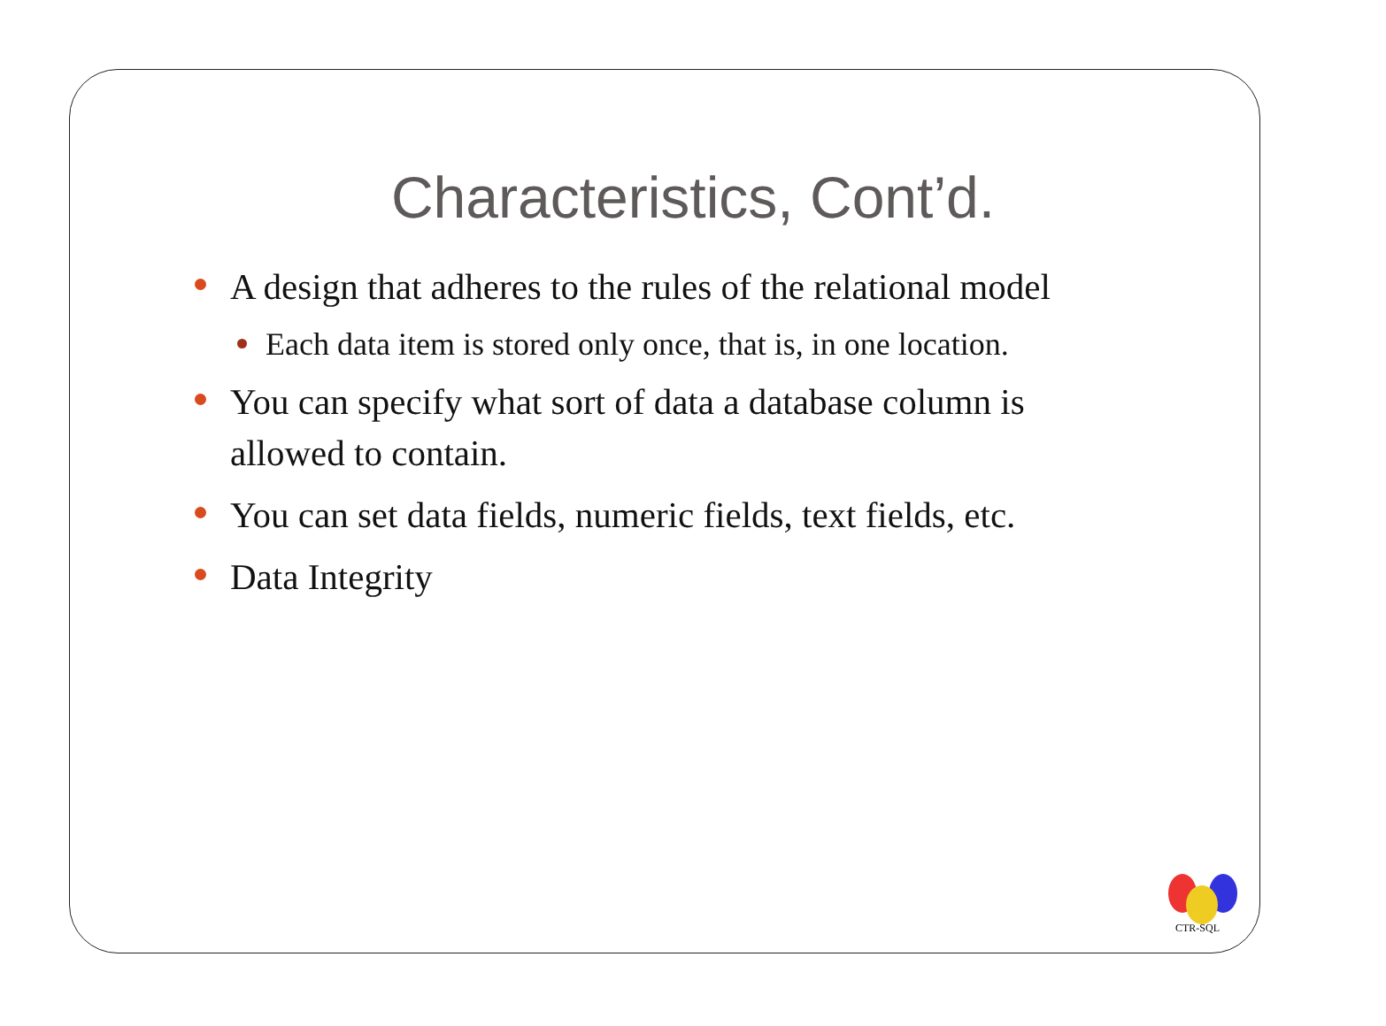Characteristics, Cont’d.
A design that adheres to the rules of the relational model
Each data item is stored only once, that is, in one location.
You can specify what sort of data a database column is allowed to contain.
You can set data fields, numeric fields, text fields, etc.
Data Integrity
CTR-SQL